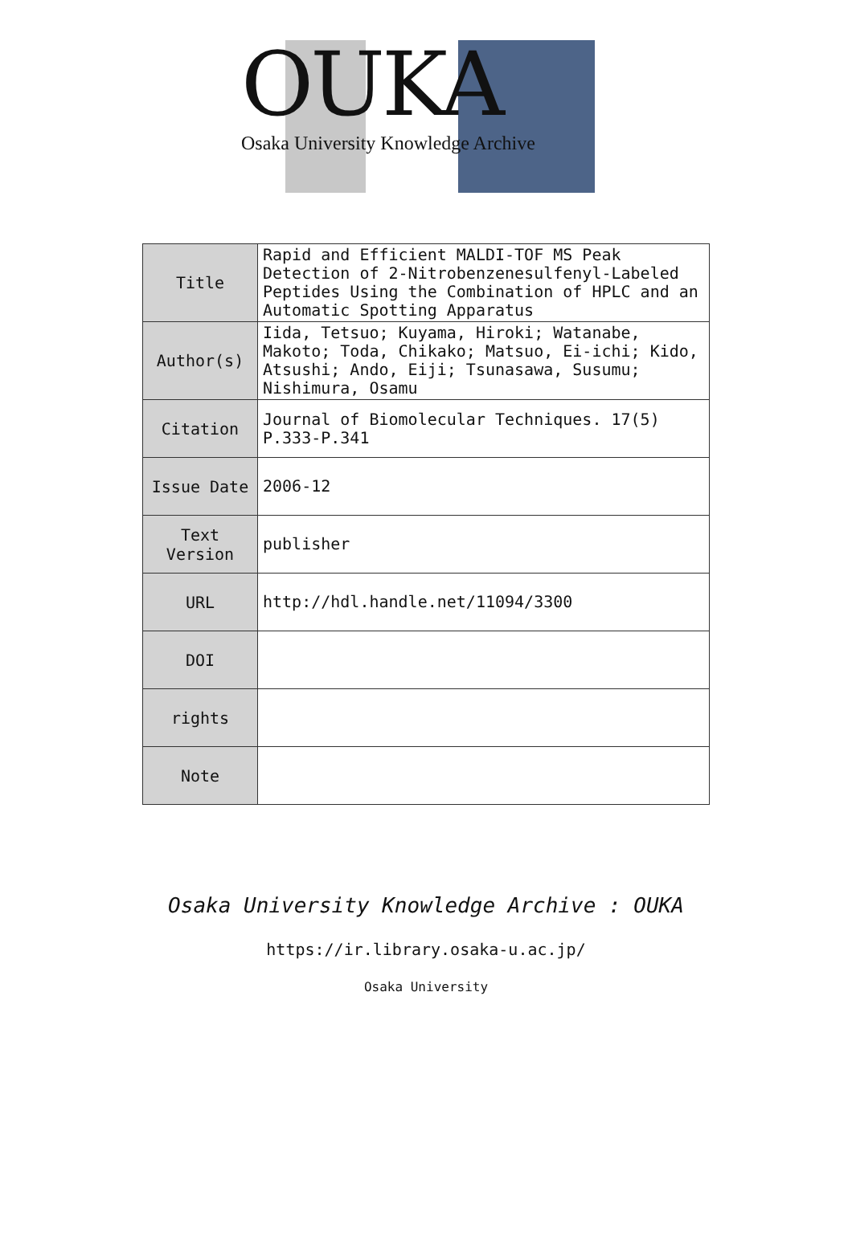OUKA
Osaka University Knowledge Archive
| Title | Rapid and Efficient MALDI-TOF MS Peak Detection of 2-Nitrobenzenesulfenyl-Labeled Peptides Using the Combination of HPLC and an Automatic Spotting Apparatus |
| Author(s) | Iida, Tetsuo; Kuyama, Hiroki; Watanabe, Makoto; Toda, Chikako; Matsuo, Ei-ichi; Kido, Atsushi; Ando, Eiji; Tsunasawa, Susumu; Nishimura, Osamu |
| Citation | Journal of Biomolecular Techniques. 17(5) P.333-P.341 |
| Issue Date | 2006-12 |
| Text Version | publisher |
| URL | http://hdl.handle.net/11094/3300 |
| DOI | |
| rights | |
| Note | |
Osaka University Knowledge Archive : OUKA
https://ir.library.osaka-u.ac.jp/
Osaka University